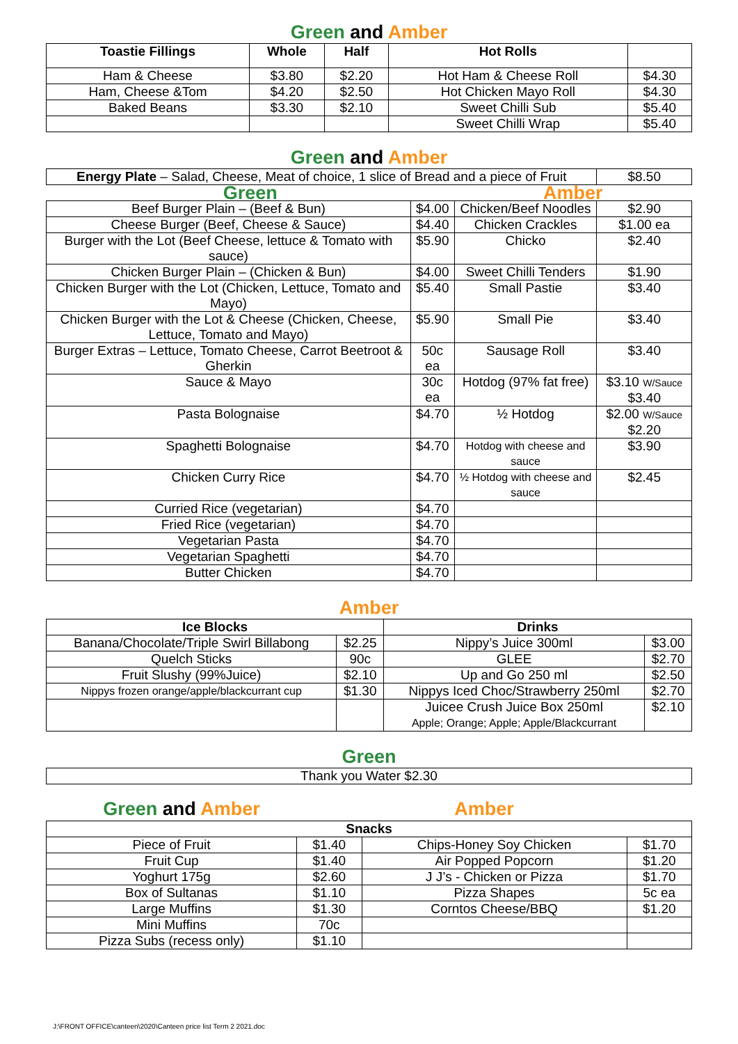Green and Amber
| Toastie Fillings | Whole | Half | Hot Rolls | |
| --- | --- | --- | --- | --- |
| Ham & Cheese | $3.80 | $2.20 | Hot Ham & Cheese Roll | $4.30 |
| Ham, Cheese &Tom | $4.20 | $2.50 | Hot Chicken Mayo Roll | $4.30 |
| Baked Beans | $3.30 | $2.10 | Sweet Chilli Sub | $5.40 |
| | | | Sweet Chilli Wrap | $5.40 |
Green and Amber
| Energy Plate – Salad, Cheese, Meat of choice, 1 slice of Bread and a piece of Fruit | | | $8.50 |
| Green | | Amber | |
| Beef Burger Plain – (Beef & Bun) | $4.00 | Chicken/Beef Noodles | $2.90 |
| Cheese Burger (Beef, Cheese & Sauce) | $4.40 | Chicken Crackles | $1.00 ea |
| Burger with the Lot (Beef Cheese, lettuce & Tomato with sauce) | $5.90 | Chicko | $2.40 |
| Chicken Burger Plain – (Chicken & Bun) | $4.00 | Sweet Chilli Tenders | $1.90 |
| Chicken Burger with the Lot (Chicken, Lettuce, Tomato and Mayo) | $5.40 | Small Pastie | $3.40 |
| Chicken Burger with the Lot & Cheese (Chicken, Cheese, Lettuce, Tomato and Mayo) | $5.90 | Small Pie | $3.40 |
| Burger Extras – Lettuce, Tomato Cheese, Carrot Beetroot & Gherkin | 50c ea | Sausage Roll | $3.40 |
| Sauce & Mayo | 30c ea | Hotdog (97% fat free) | $3.10 W/Sauce $3.40 |
| Pasta Bolognaise | $4.70 | ½ Hotdog | $2.00 W/Sauce $2.20 |
| Spaghetti Bolognaise | $4.70 | Hotdog with cheese and sauce | $3.90 |
| Chicken Curry Rice | $4.70 | ½ Hotdog with cheese and sauce | $2.45 |
| Curried Rice (vegetarian) | $4.70 | | |
| Fried Rice (vegetarian) | $4.70 | | |
| Vegetarian Pasta | $4.70 | | |
| Vegetarian Spaghetti | $4.70 | | |
| Butter Chicken | $4.70 | | |
Amber
| Ice Blocks | | Drinks | |
| --- | --- | --- | --- |
| Banana/Chocolate/Triple Swirl Billabong | $2.25 | Nippy’s Juice 300ml | $3.00 |
| Quelch Sticks | 90c | GLEE | $2.70 |
| Fruit Slushy (99%Juice) | $2.10 | Up and Go 250 ml | $2.50 |
| Nippys frozen orange/apple/blackcurrant cup | $1.30 | Nippys Iced Choc/Strawberry 250ml | $2.70 |
| | | Juicee Crush Juice Box 250ml Apple; Orange; Apple; Apple/Blackcurrant | $2.10 |
Green
| Thank you Water $2.30 |
Green and Amber Amber
| Snacks | | | |
| --- | --- | --- | --- |
| Piece of Fruit | $1.40 | Chips-Honey Soy Chicken | $1.70 |
| Fruit Cup | $1.40 | Air Popped Popcorn | $1.20 |
| Yoghurt 175g | $2.60 | J J’s - Chicken or Pizza | $1.70 |
| Box of Sultanas | $1.10 | Pizza Shapes | 5c ea |
| Large Muffins | $1.30 | Corntos Cheese/BBQ | $1.20 |
| Mini Muffins | 70c | | |
| Pizza Subs (recess only) | $1.10 | | |
J:\FRONT OFFICE\canteen\2020\Canteen price list Term 2 2021.doc